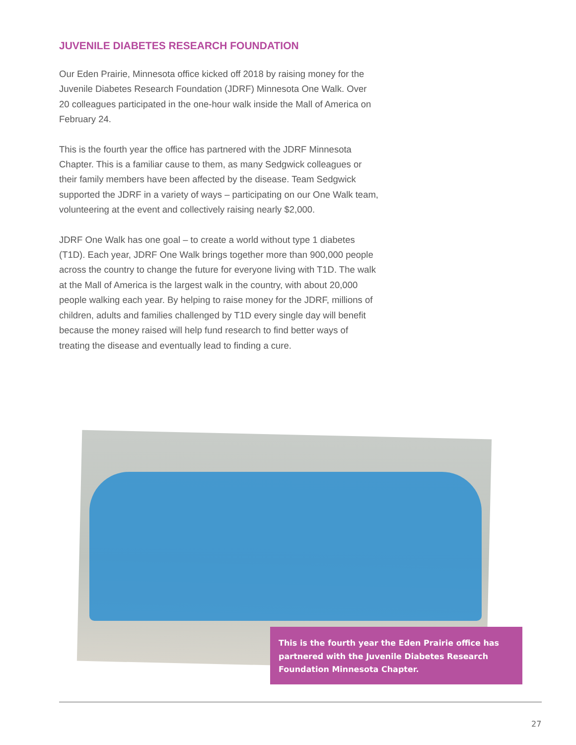JUVENILE DIABETES RESEARCH FOUNDATION
Our Eden Prairie, Minnesota office kicked off 2018 by raising money for the Juvenile Diabetes Research Foundation (JDRF) Minnesota One Walk. Over 20 colleagues participated in the one-hour walk inside the Mall of America on February 24.
This is the fourth year the office has partnered with the JDRF Minnesota Chapter. This is a familiar cause to them, as many Sedgwick colleagues or their family members have been affected by the disease. Team Sedgwick supported the JDRF in a variety of ways – participating on our One Walk team, volunteering at the event and collectively raising nearly $2,000.
JDRF One Walk has one goal – to create a world without type 1 diabetes (T1D). Each year, JDRF One Walk brings together more than 900,000 people across the country to change the future for everyone living with T1D. The walk at the Mall of America is the largest walk in the country, with about 20,000 people walking each year. By helping to raise money for the JDRF, millions of children, adults and families challenged by T1D every single day will benefit because the money raised will help fund research to find better ways of treating the disease and eventually lead to finding a cure.
This is the fourth year the Eden Prairie office has partnered with the Juvenile Diabetes Research Foundation Minnesota Chapter.
27